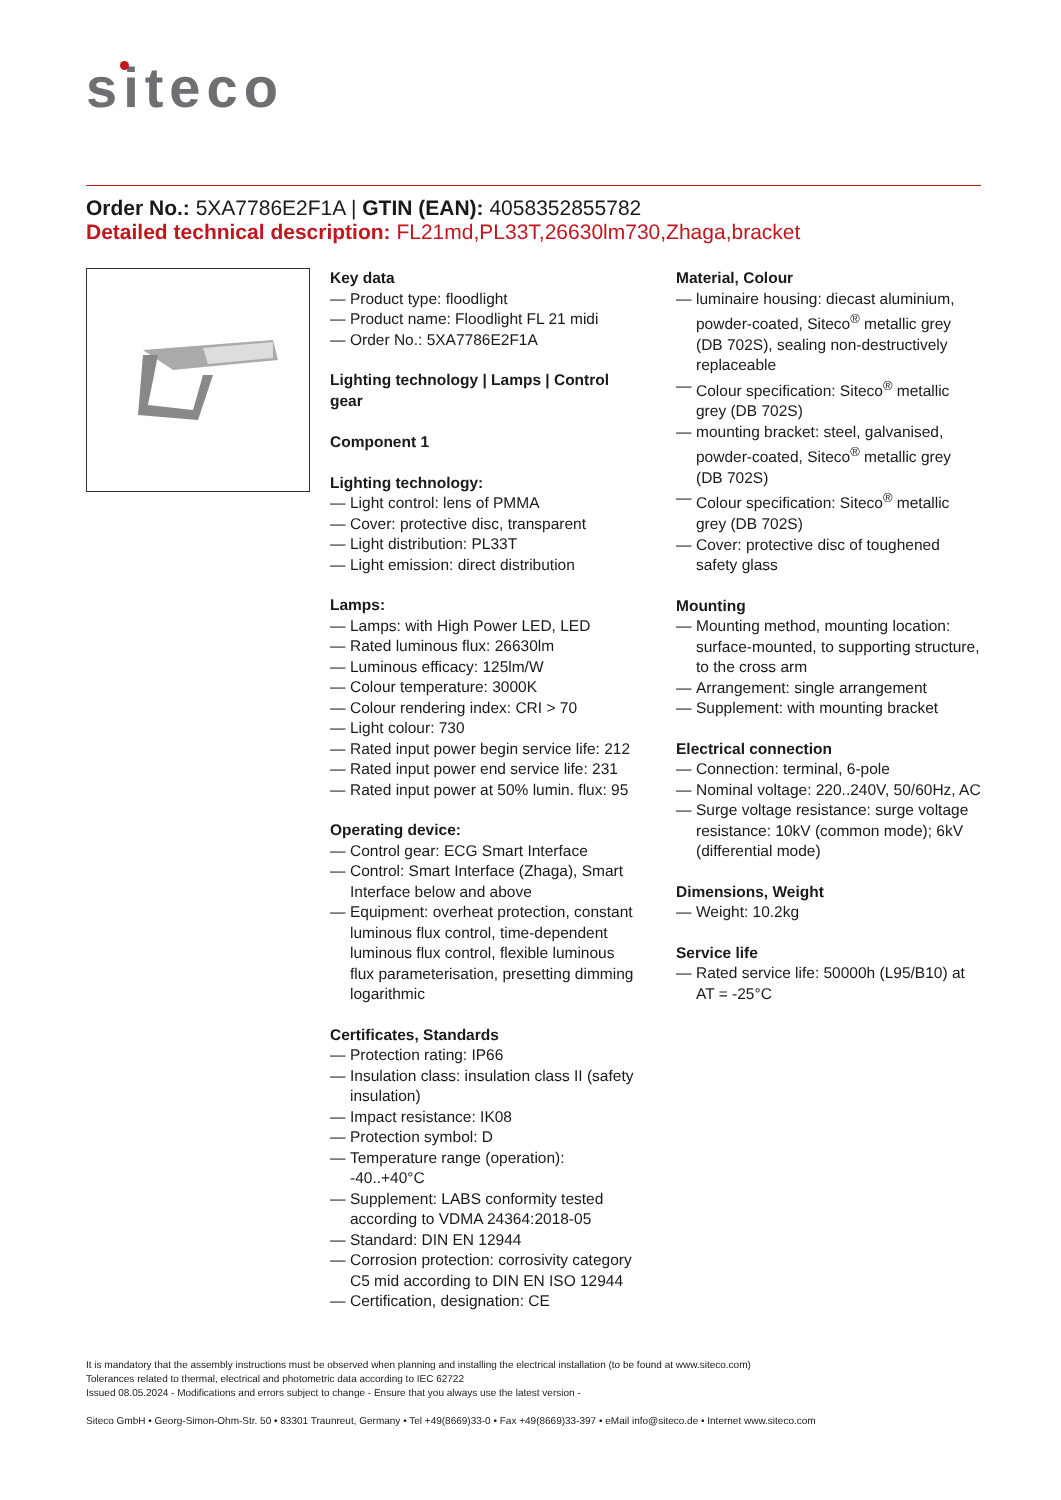siteco
Order No.: 5XA7786E2F1A | GTIN (EAN): 4058352855782
Detailed technical description: FL21md,PL33T,26630lm730,Zhaga,bracket
Key data
— Product type: floodlight
— Product name: Floodlight FL 21 midi
— Order No.: 5XA7786E2F1A
Lighting technology | Lamps | Control gear
Component 1
Lighting technology:
— Light control: lens of PMMA
— Cover: protective disc, transparent
— Light distribution: PL33T
— Light emission: direct distribution
Lamps:
— Lamps: with High Power LED, LED
— Rated luminous flux: 26630lm
— Luminous efficacy: 125lm/W
— Colour temperature: 3000K
— Colour rendering index: CRI > 70
— Light colour: 730
— Rated input power begin service life: 212
— Rated input power end service life: 231
— Rated input power at 50% lumin. flux: 95
Operating device:
— Control gear: ECG Smart Interface
— Control: Smart Interface (Zhaga), Smart Interface below and above
— Equipment: overheat protection, constant luminous flux control, time-dependent luminous flux control, flexible luminous flux parameterisation, presetting dimming logarithmic
Certificates, Standards
— Protection rating: IP66
— Insulation class: insulation class II (safety insulation)
— Impact resistance: IK08
— Protection symbol: D
— Temperature range (operation): -40..+40°C
— Supplement: LABS conformity tested according to VDMA 24364:2018-05
— Standard: DIN EN 12944
— Corrosion protection: corrosivity category C5 mid according to DIN EN ISO 12944
— Certification, designation: CE
Material, Colour
— luminaire housing: diecast aluminium, powder-coated, Siteco<sup>®</sup> metallic grey (DB 702S), sealing non-destructively replaceable
— Colour specification: Siteco<sup>®</sup> metallic grey (DB 702S)
— mounting bracket: steel, galvanised, powder-coated, Siteco<sup>®</sup> metallic grey (DB 702S)
— Colour specification: Siteco<sup>®</sup> metallic grey (DB 702S)
— Cover: protective disc of toughened safety glass
Mounting
— Mounting method, mounting location: surface-mounted, to supporting structure, to the cross arm
— Arrangement: single arrangement
— Supplement: with mounting bracket
Electrical connection
— Connection: terminal, 6-pole
— Nominal voltage: 220..240V, 50/60Hz, AC
— Surge voltage resistance: surge voltage resistance: 10kV (common mode); 6kV (differential mode)
Dimensions, Weight
— Weight: 10.2kg
Service life
— Rated service life: 50000h (L95/B10) at AT = -25°C
It is mandatory that the assembly instructions must be observed when planning and installing the electrical installation (to be found at www.siteco.com)
Tolerances related to thermal, electrical and photometric data according to IEC 62722
Issued 08.05.2024 - Modifications and errors subject to change - Ensure that you always use the latest version -
Siteco GmbH • Georg-Simon-Ohm-Str. 50 • 83301 Traunreut, Germany • Tel +49(8669)33-0 • Fax +49(8669)33-397 • eMail info@siteco.de • Internet www.siteco.com